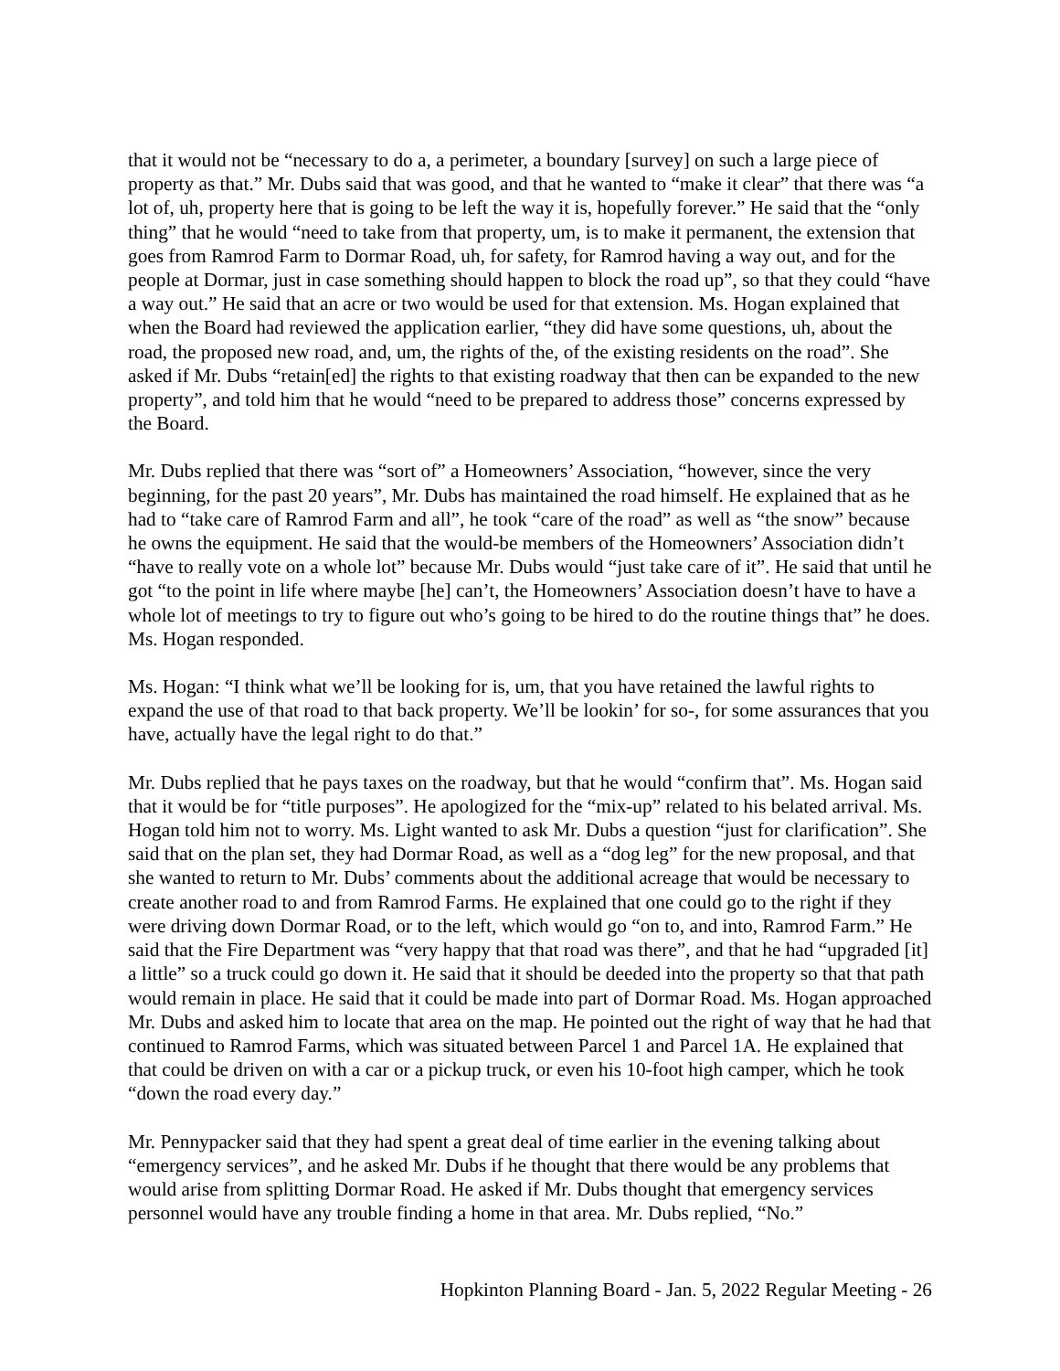that it would not be “necessary to do a, a perimeter, a boundary [survey] on such a large piece of property as that.” Mr. Dubs said that was good, and that he wanted to “make it clear” that there was “a lot of, uh, property here that is going to be left the way it is, hopefully forever.” He said that the “only thing” that he would “need to take from that property, um, is to make it permanent, the extension that goes from Ramrod Farm to Dormar Road, uh, for safety, for Ramrod having a way out, and for the people at Dormar, just in case something should happen to block the road up”, so that they could “have a way out.” He said that an acre or two would be used for that extension. Ms. Hogan explained that when the Board had reviewed the application earlier, “they did have some questions, uh, about the road, the proposed new road, and, um, the rights of the, of the existing residents on the road”. She asked if Mr. Dubs “retain[ed] the rights to that existing roadway that then can be expanded to the new property”, and told him that he would “need to be prepared to address those” concerns expressed by the Board.
Mr. Dubs replied that there was “sort of” a Homeowners’ Association, “however, since the very beginning, for the past 20 years”, Mr. Dubs has maintained the road himself. He explained that as he had to “take care of Ramrod Farm and all”, he took “care of the road” as well as “the snow” because he owns the equipment. He said that the would-be members of the Homeowners’ Association didn’t “have to really vote on a whole lot” because Mr. Dubs would “just take care of it”. He said that until he got “to the point in life where maybe [he] can’t, the Homeowners’ Association doesn’t have to have a whole lot of meetings to try to figure out who’s going to be hired to do the routine things that” he does. Ms. Hogan responded.
Ms. Hogan: “I think what we’ll be looking for is, um, that you have retained the lawful rights to expand the use of that road to that back property. We’ll be lookin’ for so-, for some assurances that you have, actually have the legal right to do that.”
Mr. Dubs replied that he pays taxes on the roadway, but that he would “confirm that”. Ms. Hogan said that it would be for “title purposes”. He apologized for the “mix-up” related to his belated arrival. Ms. Hogan told him not to worry. Ms. Light wanted to ask Mr. Dubs a question “just for clarification”. She said that on the plan set, they had Dormar Road, as well as a “dog leg” for the new proposal, and that she wanted to return to Mr. Dubs’ comments about the additional acreage that would be necessary to create another road to and from Ramrod Farms. He explained that one could go to the right if they were driving down Dormar Road, or to the left, which would go “on to, and into, Ramrod Farm.” He said that the Fire Department was “very happy that that road was there”, and that he had “upgraded [it] a little” so a truck could go down it. He said that it should be deeded into the property so that that path would remain in place. He said that it could be made into part of Dormar Road. Ms. Hogan approached Mr. Dubs and asked him to locate that area on the map. He pointed out the right of way that he had that continued to Ramrod Farms, which was situated between Parcel 1 and Parcel 1A. He explained that that could be driven on with a car or a pickup truck, or even his 10-foot high camper, which he took “down the road every day.”
Mr. Pennypacker said that they had spent a great deal of time earlier in the evening talking about “emergency services”, and he asked Mr. Dubs if he thought that there would be any problems that would arise from splitting Dormar Road. He asked if Mr. Dubs thought that emergency services personnel would have any trouble finding a home in that area. Mr. Dubs replied, “No.”
Hopkinton Planning Board - Jan. 5, 2022 Regular Meeting - 26